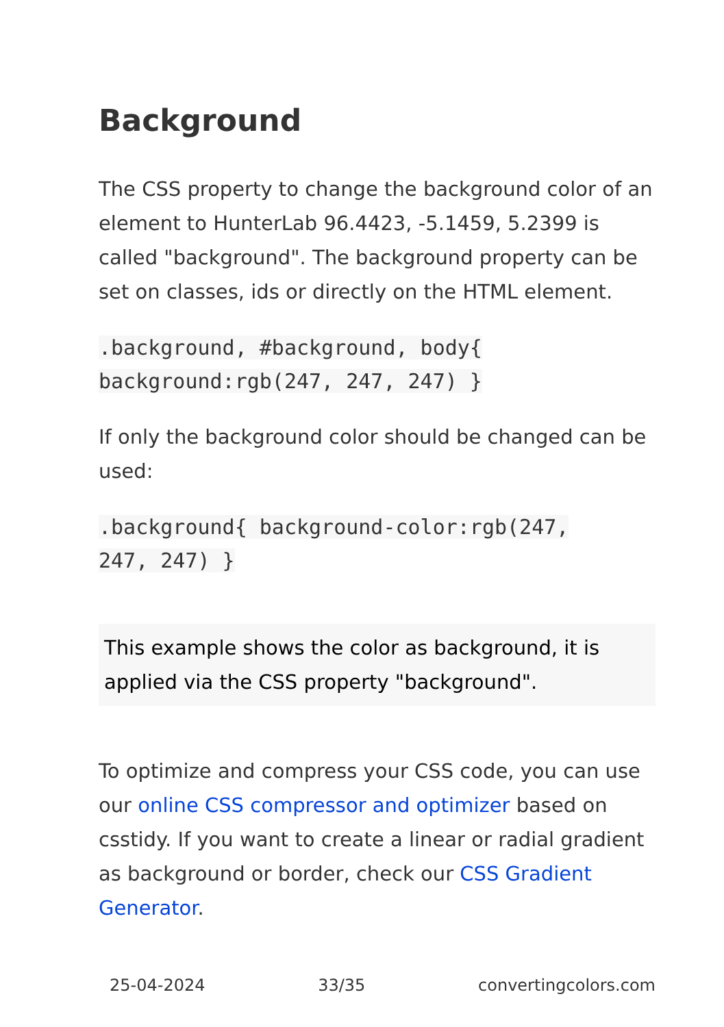Background
The CSS property to change the background color of an element to HunterLab 96.4423, -5.1459, 5.2399 is called "background". The background property can be set on classes, ids or directly on the HTML element.
.background, #background, body{
background:rgb(247, 247, 247) }
If only the background color should be changed can be used:
.background{ background-color:rgb(247,
247, 247) }
This example shows the color as background, it is applied via the CSS property "background".
To optimize and compress your CSS code, you can use our online CSS compressor and optimizer based on csstidy. If you want to create a linear or radial gradient as background or border, check our CSS Gradient Generator.
25-04-2024 33/35 convertingcolors.com